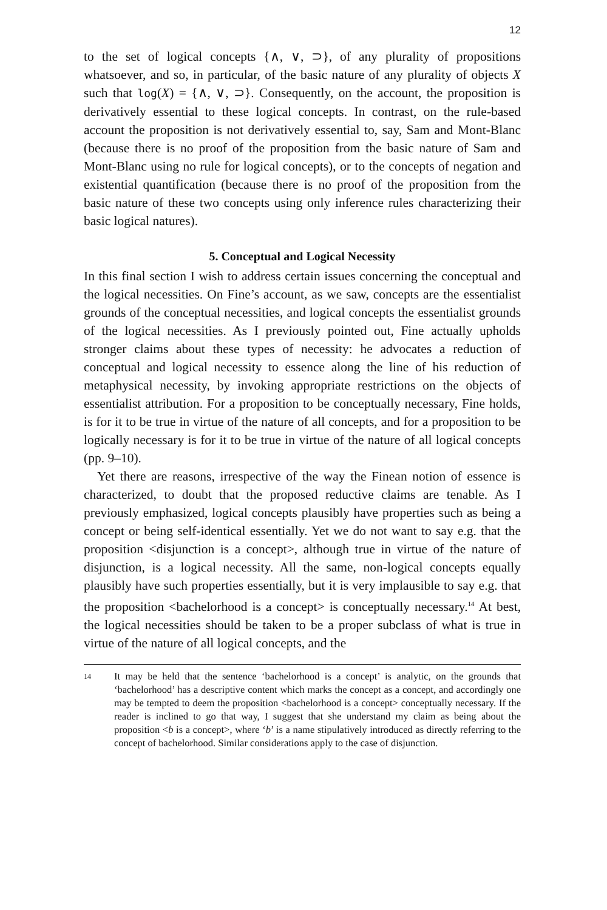12
to the set of logical concepts {∧, ∨, ⊃}, of any plurality of propositions whatsoever, and so, in particular, of the basic nature of any plurality of objects X such that log(X) = {∧, ∨, ⊃}. Consequently, on the account, the proposition is derivatively essential to these logical concepts. In contrast, on the rule-based account the proposition is not derivatively essential to, say, Sam and Mont-Blanc (because there is no proof of the proposition from the basic nature of Sam and Mont-Blanc using no rule for logical concepts), or to the concepts of negation and existential quantification (because there is no proof of the proposition from the basic nature of these two concepts using only inference rules characterizing their basic logical natures).
5. Conceptual and Logical Necessity
In this final section I wish to address certain issues concerning the conceptual and the logical necessities. On Fine’s account, as we saw, concepts are the essentialist grounds of the conceptual necessities, and logical concepts the essentialist grounds of the logical necessities. As I previously pointed out, Fine actually upholds stronger claims about these types of necessity: he advocates a reduction of conceptual and logical necessity to essence along the line of his reduction of metaphysical necessity, by invoking appropriate restrictions on the objects of essentialist attribution. For a proposition to be conceptually necessary, Fine holds, is for it to be true in virtue of the nature of all concepts, and for a proposition to be logically necessary is for it to be true in virtue of the nature of all logical concepts (pp. 9–10).
Yet there are reasons, irrespective of the way the Finean notion of essence is characterized, to doubt that the proposed reductive claims are tenable. As I previously emphasized, logical concepts plausibly have properties such as being a concept or being self-identical essentially. Yet we do not want to say e.g. that the proposition <disjunction is a concept>, although true in virtue of the nature of disjunction, is a logical necessity. All the same, non-logical concepts equally plausibly have such properties essentially, but it is very implausible to say e.g. that the proposition <bachelorhood is a concept> is conceptually necessary.<sup>14</sup> At best, the logical necessities should be taken to be a proper subclass of what is true in virtue of the nature of all logical concepts, and the
14
It may be held that the sentence ‘bachelorhood is a concept’ is analytic, on the grounds that ‘bachelorhood’ has a descriptive content which marks the concept as a concept, and accordingly one may be tempted to deem the proposition <bachelorhood is a concept> conceptually necessary. If the reader is inclined to go that way, I suggest that she understand my claim as being about the proposition <b is a concept>, where ‘b’ is a name stipulatively introduced as directly referring to the concept of bachelorhood. Similar considerations apply to the case of disjunction.